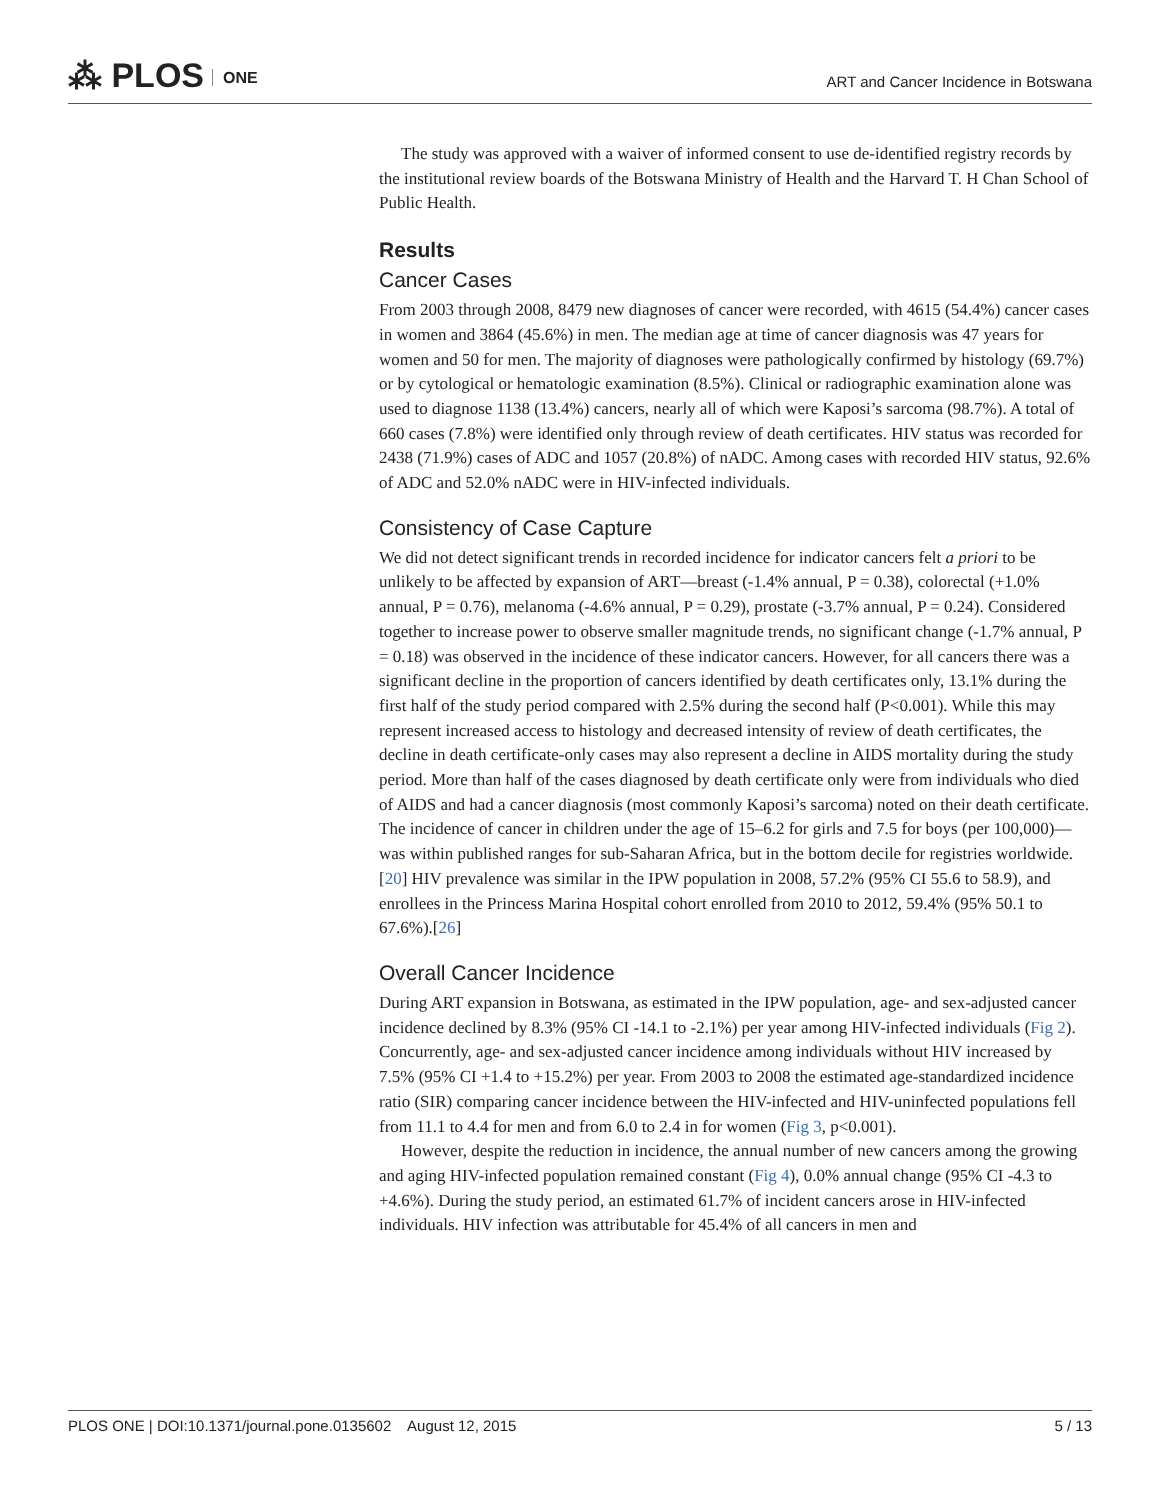⁂ PLOS ONE
ART and Cancer Incidence in Botswana
The study was approved with a waiver of informed consent to use de-identified registry records by the institutional review boards of the Botswana Ministry of Health and the Harvard T. H Chan School of Public Health.
Results
Cancer Cases
From 2003 through 2008, 8479 new diagnoses of cancer were recorded, with 4615 (54.4%) cancer cases in women and 3864 (45.6%) in men. The median age at time of cancer diagnosis was 47 years for women and 50 for men. The majority of diagnoses were pathologically confirmed by histology (69.7%) or by cytological or hematologic examination (8.5%). Clinical or radiographic examination alone was used to diagnose 1138 (13.4%) cancers, nearly all of which were Kaposi’s sarcoma (98.7%). A total of 660 cases (7.8%) were identified only through review of death certificates. HIV status was recorded for 2438 (71.9%) cases of ADC and 1057 (20.8%) of nADC. Among cases with recorded HIV status, 92.6% of ADC and 52.0% nADC were in HIV-infected individuals.
Consistency of Case Capture
We did not detect significant trends in recorded incidence for indicator cancers felt a priori to be unlikely to be affected by expansion of ART—breast (-1.4% annual, P = 0.38), colorectal (+1.0% annual, P = 0.76), melanoma (-4.6% annual, P = 0.29), prostate (-3.7% annual, P = 0.24). Considered together to increase power to observe smaller magnitude trends, no significant change (-1.7% annual, P = 0.18) was observed in the incidence of these indicator cancers. However, for all cancers there was a significant decline in the proportion of cancers identified by death certificates only, 13.1% during the first half of the study period compared with 2.5% during the second half (P<0.001). While this may represent increased access to histology and decreased intensity of review of death certificates, the decline in death certificate-only cases may also represent a decline in AIDS mortality during the study period. More than half of the cases diagnosed by death certificate only were from individuals who died of AIDS and had a cancer diagnosis (most commonly Kaposi’s sarcoma) noted on their death certificate. The incidence of cancer in children under the age of 15–6.2 for girls and 7.5 for boys (per 100,000)—was within published ranges for sub-Saharan Africa, but in the bottom decile for registries worldwide.[20] HIV prevalence was similar in the IPW population in 2008, 57.2% (95% CI 55.6 to 58.9), and enrollees in the Princess Marina Hospital cohort enrolled from 2010 to 2012, 59.4% (95% 50.1 to 67.6%).[26]
Overall Cancer Incidence
During ART expansion in Botswana, as estimated in the IPW population, age- and sex-adjusted cancer incidence declined by 8.3% (95% CI -14.1 to -2.1%) per year among HIV-infected individuals (Fig 2). Concurrently, age- and sex-adjusted cancer incidence among individuals without HIV increased by 7.5% (95% CI +1.4 to +15.2%) per year. From 2003 to 2008 the estimated age-standardized incidence ratio (SIR) comparing cancer incidence between the HIV-infected and HIV-uninfected populations fell from 11.1 to 4.4 for men and from 6.0 to 2.4 in for women (Fig 3, p<0.001).
However, despite the reduction in incidence, the annual number of new cancers among the growing and aging HIV-infected population remained constant (Fig 4), 0.0% annual change (95% CI -4.3 to +4.6%). During the study period, an estimated 61.7% of incident cancers arose in HIV-infected individuals. HIV infection was attributable for 45.4% of all cancers in men and
PLOS ONE | DOI:10.1371/journal.pone.0135602 August 12, 2015 5 / 13